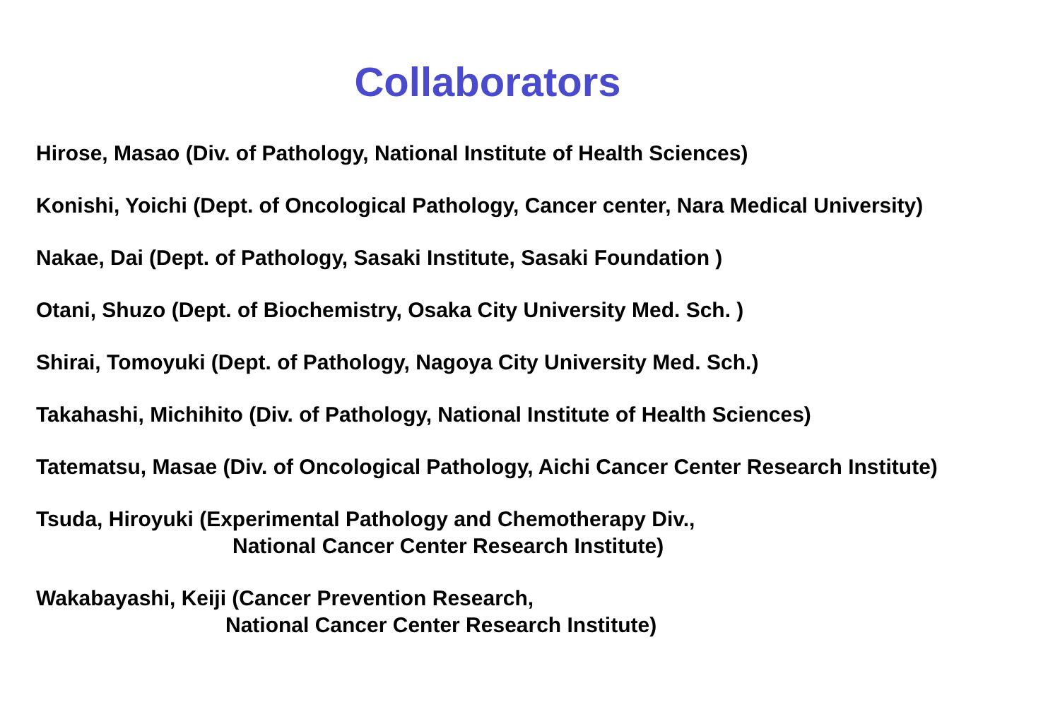Collaborators
Hirose, Masao (Div. of Pathology, National Institute of Health Sciences)
Konishi, Yoichi (Dept. of Oncological Pathology, Cancer center, Nara Medical University)
Nakae, Dai (Dept. of Pathology, Sasaki Institute, Sasaki Foundation )
Otani, Shuzo (Dept. of Biochemistry, Osaka City University Med. Sch. )
Shirai, Tomoyuki (Dept. of Pathology, Nagoya City University Med. Sch.)
Takahashi, Michihito (Div. of Pathology, National Institute of Health Sciences)
Tatematsu, Masae (Div. of Oncological Pathology, Aichi Cancer Center Research Institute)
Tsuda, Hiroyuki (Experimental Pathology and Chemotherapy Div.,
National Cancer Center Research Institute)
Wakabayashi, Keiji (Cancer Prevention Research,
National Cancer Center Research Institute)